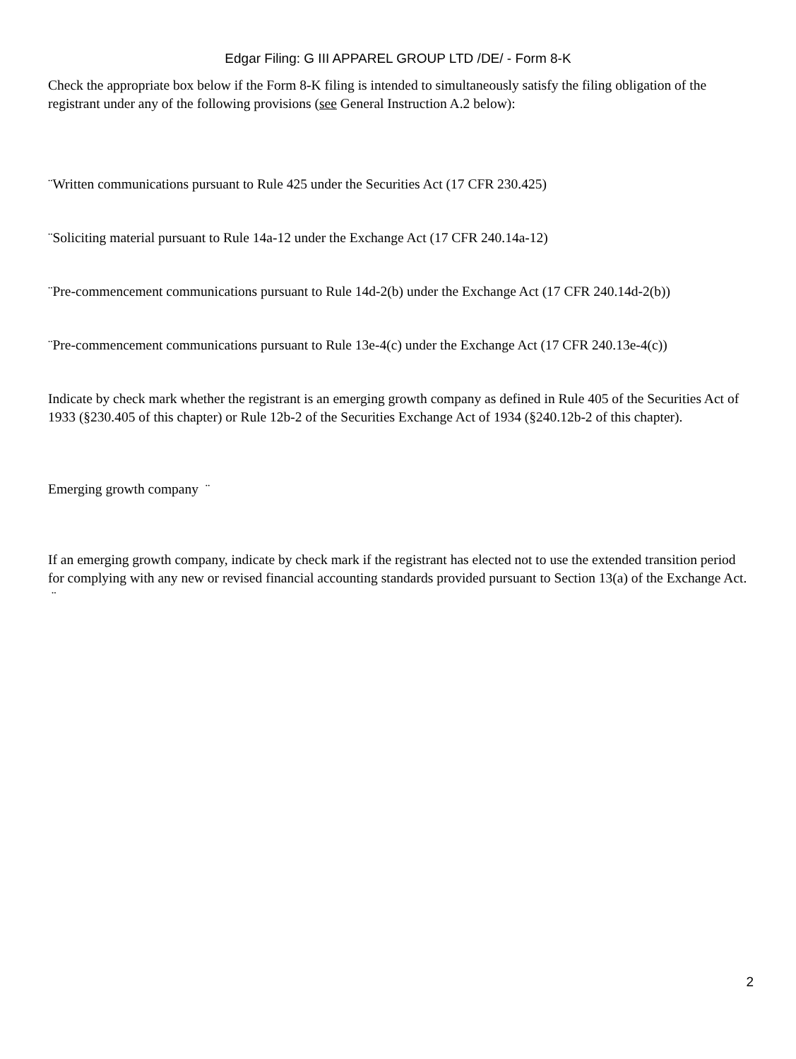Edgar Filing: G III APPAREL GROUP LTD /DE/ - Form 8-K
Check the appropriate box below if the Form 8-K filing is intended to simultaneously satisfy the filing obligation of the registrant under any of the following provisions (see General Instruction A.2 below):
¨Written communications pursuant to Rule 425 under the Securities Act (17 CFR 230.425)
¨Soliciting material pursuant to Rule 14a-12 under the Exchange Act (17 CFR 240.14a-12)
¨Pre-commencement communications pursuant to Rule 14d-2(b) under the Exchange Act (17 CFR 240.14d-2(b))
¨Pre-commencement communications pursuant to Rule 13e-4(c) under the Exchange Act (17 CFR 240.13e-4(c))
Indicate by check mark whether the registrant is an emerging growth company as defined in Rule 405 of the Securities Act of 1933 (§230.405 of this chapter) or Rule 12b-2 of the Securities Exchange Act of 1934 (§240.12b-2 of this chapter).
Emerging growth company ¨
If an emerging growth company, indicate by check mark if the registrant has elected not to use the extended transition period for complying with any new or revised financial accounting standards provided pursuant to Section 13(a) of the Exchange Act. ¨
2